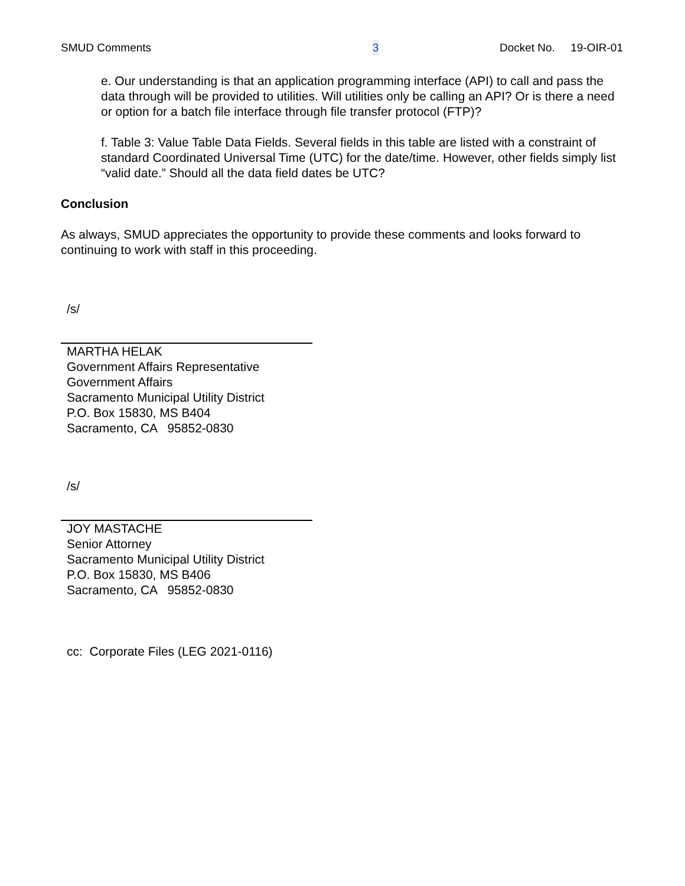SMUD Comments 3 Docket No. 19-OIR-01
e. Our understanding is that an application programming interface (API) to call and pass the data through will be provided to utilities. Will utilities only be calling an API? Or is there a need or option for a batch file interface through file transfer protocol (FTP)?
f. Table 3: Value Table Data Fields. Several fields in this table are listed with a constraint of standard Coordinated Universal Time (UTC) for the date/time. However, other fields simply list “valid date.” Should all the data field dates be UTC?
Conclusion
As always, SMUD appreciates the opportunity to provide these comments and looks forward to continuing to work with staff in this proceeding.
/s/
MARTHA HELAK
Government Affairs Representative
Government Affairs
Sacramento Municipal Utility District
P.O. Box 15830, MS B404
Sacramento, CA 95852-0830
/s/
JOY MASTACHE
Senior Attorney
Sacramento Municipal Utility District
P.O. Box 15830, MS B406
Sacramento, CA 95852-0830
cc: Corporate Files (LEG 2021-0116)